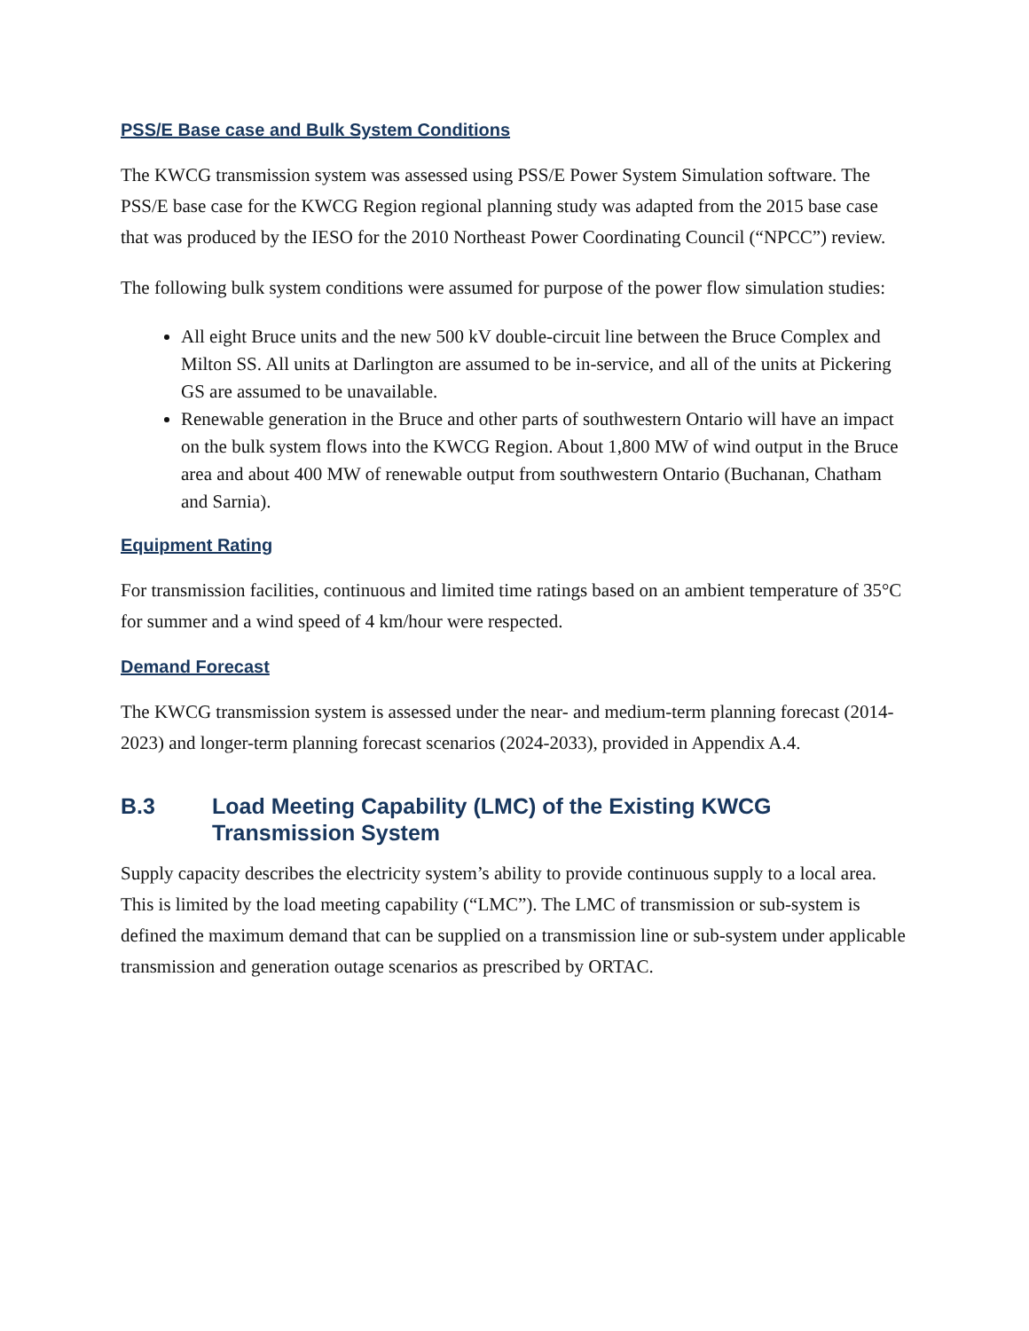PSS/E Base case and Bulk System Conditions
The KWCG transmission system was assessed using PSS/E Power System Simulation software. The PSS/E base case for the KWCG Region regional planning study was adapted from the 2015 base case that was produced by the IESO for the 2010 Northeast Power Coordinating Council (“NPCC”) review.
The following bulk system conditions were assumed for purpose of the power flow simulation studies:
All eight Bruce units and the new 500 kV double-circuit line between the Bruce Complex and Milton SS. All units at Darlington are assumed to be in-service, and all of the units at Pickering GS are assumed to be unavailable.
Renewable generation in the Bruce and other parts of southwestern Ontario will have an impact on the bulk system flows into the KWCG Region. About 1,800 MW of wind output in the Bruce area and about 400 MW of renewable output from southwestern Ontario (Buchanan, Chatham and Sarnia).
Equipment Rating
For transmission facilities, continuous and limited time ratings based on an ambient temperature of 35°C for summer and a wind speed of 4 km/hour were respected.
Demand Forecast
The KWCG transmission system is assessed under the near- and medium-term planning forecast (2014-2023) and longer-term planning forecast scenarios (2024-2033), provided in Appendix A.4.
B.3 Load Meeting Capability (LMC) of the Existing KWCG Transmission System
Supply capacity describes the electricity system’s ability to provide continuous supply to a local area. This is limited by the load meeting capability (“LMC”). The LMC of transmission or sub-system is defined the maximum demand that can be supplied on a transmission line or sub-system under applicable transmission and generation outage scenarios as prescribed by ORTAC.